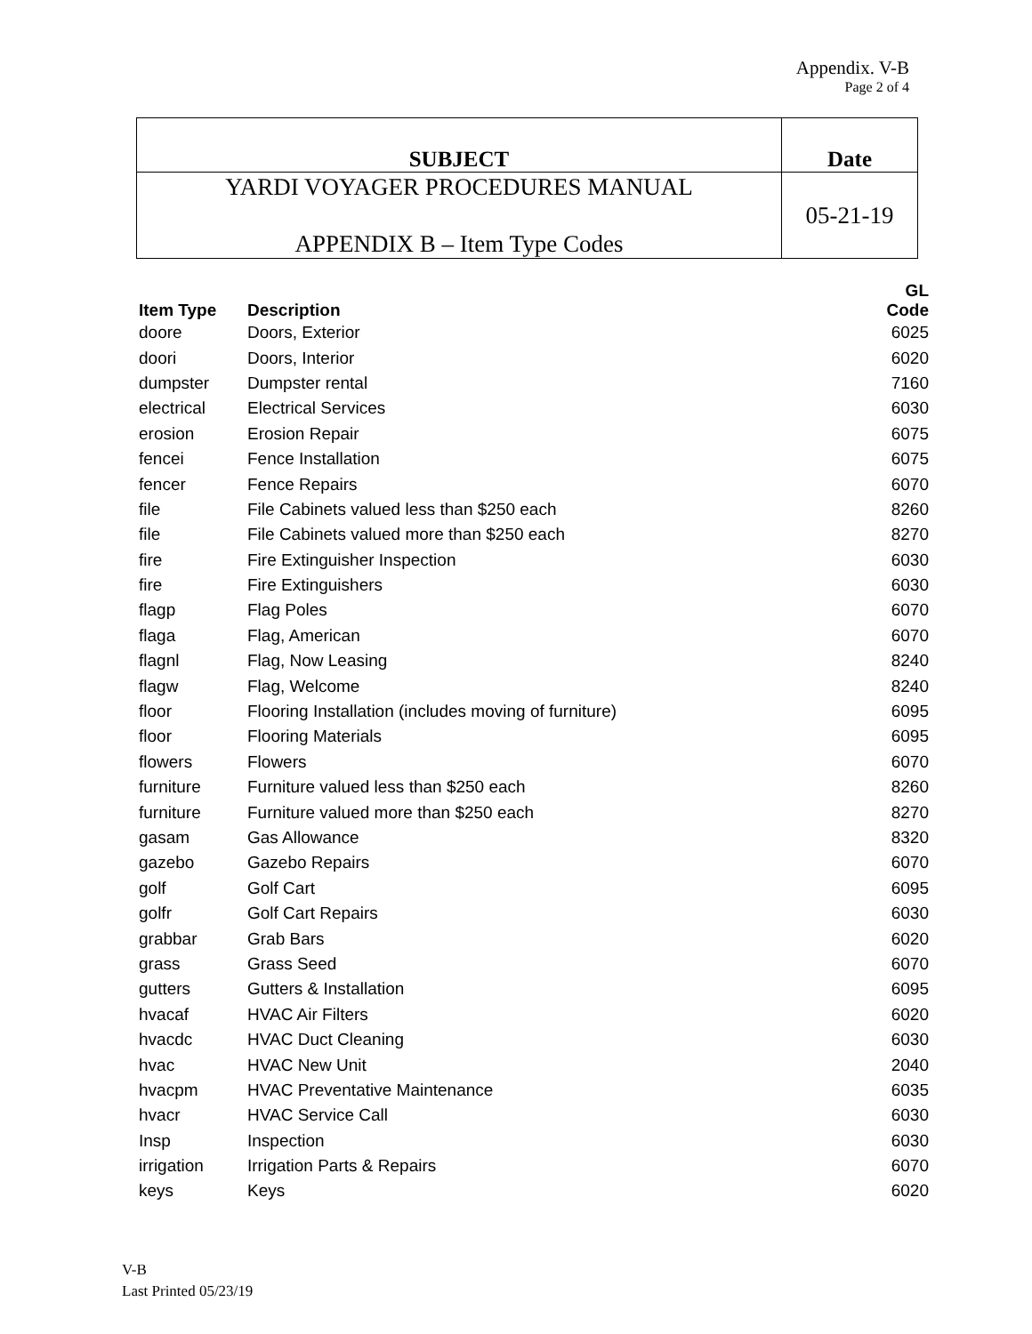Appendix. V-B
Page 2 of 4
| SUBJECT | Date |
| YARDI VOYAGER PROCEDURES MANUAL APPENDIX B – Item Type Codes | 05-21-19 |
| Item Type | Description | GL Code |
| --- | --- | --- |
| doore | Doors, Exterior | 6025 |
| doori | Doors, Interior | 6020 |
| dumpster | Dumpster rental | 7160 |
| electrical | Electrical Services | 6030 |
| erosion | Erosion Repair | 6075 |
| fencei | Fence Installation | 6075 |
| fencer | Fence Repairs | 6070 |
| file | File Cabinets valued less than $250 each | 8260 |
| file | File Cabinets valued more than $250 each | 8270 |
| fire | Fire Extinguisher Inspection | 6030 |
| fire | Fire Extinguishers | 6030 |
| flagp | Flag Poles | 6070 |
| flaga | Flag, American | 6070 |
| flagnl | Flag, Now Leasing | 8240 |
| flagw | Flag, Welcome | 8240 |
| floor | Flooring Installation (includes moving of furniture) | 6095 |
| floor | Flooring Materials | 6095 |
| flowers | Flowers | 6070 |
| furniture | Furniture valued less than $250 each | 8260 |
| furniture | Furniture valued more than $250 each | 8270 |
| gasam | Gas Allowance | 8320 |
| gazebo | Gazebo Repairs | 6070 |
| golf | Golf Cart | 6095 |
| golfr | Golf Cart Repairs | 6030 |
| grabbar | Grab Bars | 6020 |
| grass | Grass Seed | 6070 |
| gutters | Gutters & Installation | 6095 |
| hvacaf | HVAC Air Filters | 6020 |
| hvacdc | HVAC Duct Cleaning | 6030 |
| hvac | HVAC New Unit | 2040 |
| hvacpm | HVAC Preventative Maintenance | 6035 |
| hvacr | HVAC Service Call | 6030 |
| Insp | Inspection | 6030 |
| irrigation | Irrigation Parts & Repairs | 6070 |
| keys | Keys | 6020 |
V-B
Last Printed 05/23/19